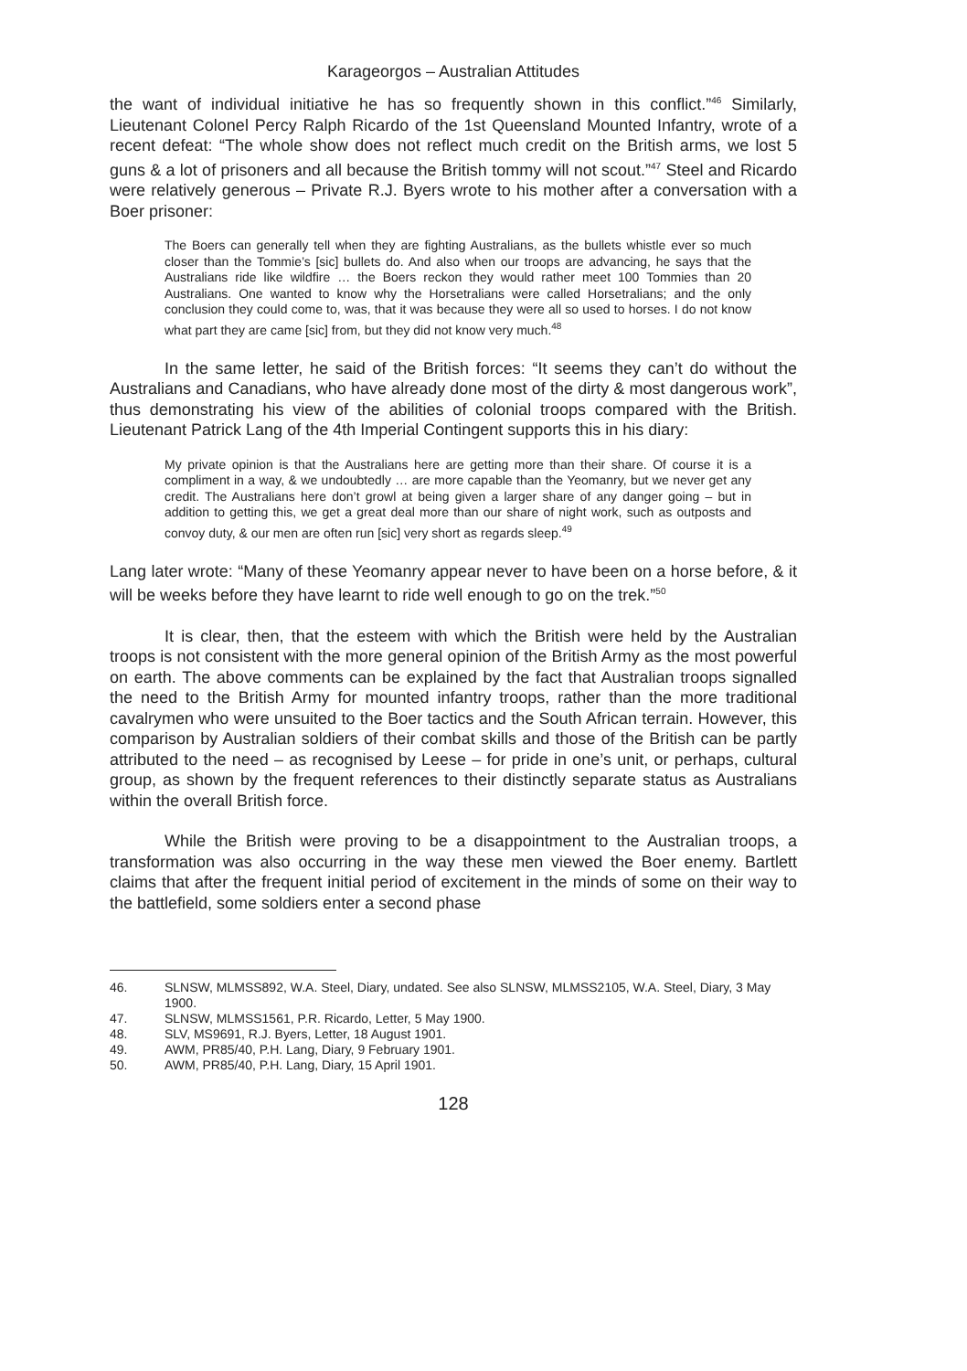Karageorgos – Australian Attitudes
the want of individual initiative he has so frequently shown in this conflict.”<sup>46</sup> Similarly, Lieutenant Colonel Percy Ralph Ricardo of the 1st Queensland Mounted Infantry, wrote of a recent defeat: “The whole show does not reflect much credit on the British arms, we lost 5 guns & a lot of prisoners and all because the British tommy will not scout.”<sup>47</sup> Steel and Ricardo were relatively generous – Private R.J. Byers wrote to his mother after a conversation with a Boer prisoner:
The Boers can generally tell when they are fighting Australians, as the bullets whistle ever so much closer than the Tommie’s [sic] bullets do. And also when our troops are advancing, he says that the Australians ride like wildfire … the Boers reckon they would rather meet 100 Tommies than 20 Australians. One wanted to know why the Horsetralians were called Horsetralians; and the only conclusion they could come to, was, that it was because they were all so used to horses. I do not know what part they are came [sic] from, but they did not know very much.<sup>48</sup>
In the same letter, he said of the British forces: “It seems they can’t do without the Australians and Canadians, who have already done most of the dirty & most dangerous work”, thus demonstrating his view of the abilities of colonial troops compared with the British. Lieutenant Patrick Lang of the 4th Imperial Contingent supports this in his diary:
My private opinion is that the Australians here are getting more than their share. Of course it is a compliment in a way, & we undoubtedly … are more capable than the Yeomanry, but we never get any credit. The Australians here don’t growl at being given a larger share of any danger going – but in addition to getting this, we get a great deal more than our share of night work, such as outposts and convoy duty, & our men are often run [sic] very short as regards sleep.<sup>49</sup>
Lang later wrote: “Many of these Yeomanry appear never to have been on a horse before, & it will be weeks before they have learnt to ride well enough to go on the trek.”<sup>50</sup>
It is clear, then, that the esteem with which the British were held by the Australian troops is not consistent with the more general opinion of the British Army as the most powerful on earth. The above comments can be explained by the fact that Australian troops signalled the need to the British Army for mounted infantry troops, rather than the more traditional cavalrymen who were unsuited to the Boer tactics and the South African terrain. However, this comparison by Australian soldiers of their combat skills and those of the British can be partly attributed to the need – as recognised by Leese – for pride in one’s unit, or perhaps, cultural group, as shown by the frequent references to their distinctly separate status as Australians within the overall British force.
While the British were proving to be a disappointment to the Australian troops, a transformation was also occurring in the way these men viewed the Boer enemy. Bartlett claims that after the frequent initial period of excitement in the minds of some on their way to the battlefield, some soldiers enter a second phase
46. SLNSW, MLMSS892, W.A. Steel, Diary, undated. See also SLNSW, MLMSS2105, W.A. Steel, Diary, 3 May 1900.
47. SLNSW, MLMSS1561, P.R. Ricardo, Letter, 5 May 1900.
48. SLV, MS9691, R.J. Byers, Letter, 18 August 1901.
49. AWM, PR85/40, P.H. Lang, Diary, 9 February 1901.
50. AWM, PR85/40, P.H. Lang, Diary, 15 April 1901.
128